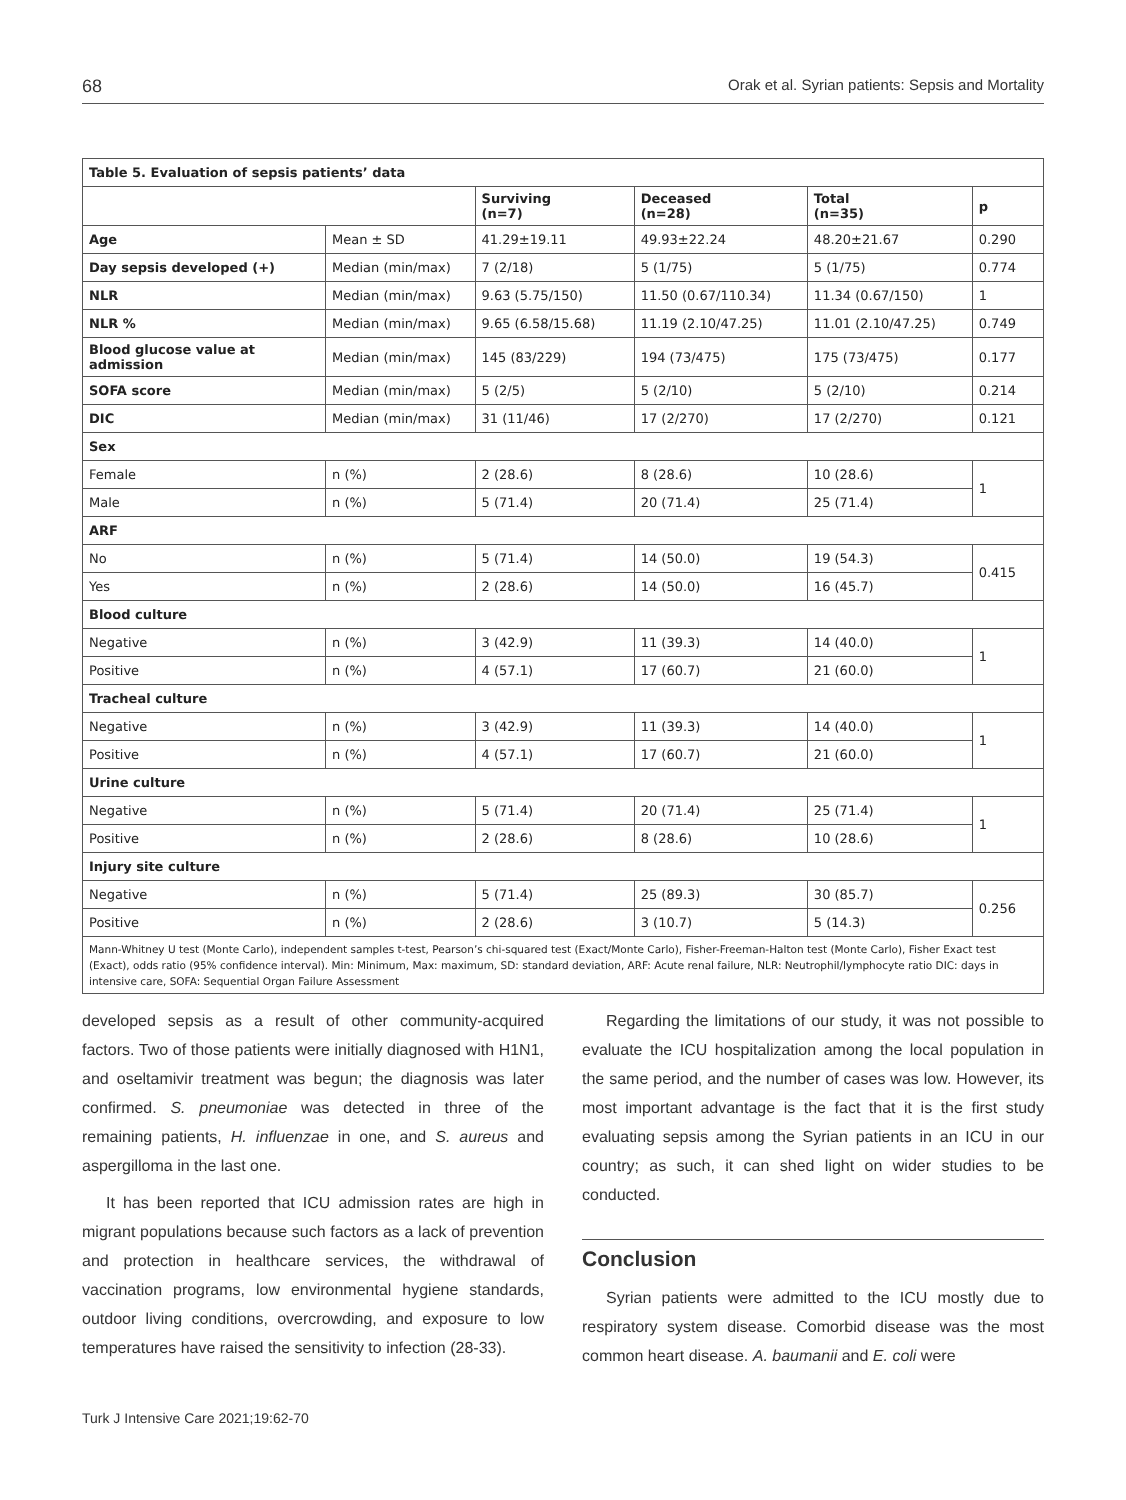68 Orak et al. Syrian patients: Sepsis and Mortality
| Table 5. Evaluation of sepsis patients’ data | | | | | |
| --- | --- | --- | --- | --- | --- |
| | | Surviving (n=7) | Deceased (n=28) | Total (n=35) | p |
| Age | Mean ± SD | 41.29±19.11 | 49.93±22.24 | 48.20±21.67 | 0.290 |
| Day sepsis developed (+) | Median (min/max) | 7 (2/18) | 5 (1/75) | 5 (1/75) | 0.774 |
| NLR | Median (min/max) | 9.63 (5.75/150) | 11.50 (0.67/110.34) | 11.34 (0.67/150) | 1 |
| NLR % | Median (min/max) | 9.65 (6.58/15.68) | 11.19 (2.10/47.25) | 11.01 (2.10/47.25) | 0.749 |
| Blood glucose value at admission | Median (min/max) | 145 (83/229) | 194 (73/475) | 175 (73/475) | 0.177 |
| SOFA score | Median (min/max) | 5 (2/5) | 5 (2/10) | 5 (2/10) | 0.214 |
| DIC | Median (min/max) | 31 (11/46) | 17 (2/270) | 17 (2/270) | 0.121 |
| Sex | | | | | |
| Female | n (%) | 2 (28.6) | 8 (28.6) | 10 (28.6) | 1 |
| Male | n (%) | 5 (71.4) | 20 (71.4) | 25 (71.4) | |
| ARF | | | | | |
| No | n (%) | 5 (71.4) | 14 (50.0) | 19 (54.3) | 0.415 |
| Yes | n (%) | 2 (28.6) | 14 (50.0) | 16 (45.7) | |
| Blood culture | | | | | |
| Negative | n (%) | 3 (42.9) | 11 (39.3) | 14 (40.0) | 1 |
| Positive | n (%) | 4 (57.1) | 17 (60.7) | 21 (60.0) | |
| Tracheal culture | | | | | |
| Negative | n (%) | 3 (42.9) | 11 (39.3) | 14 (40.0) | 1 |
| Positive | n (%) | 4 (57.1) | 17 (60.7) | 21 (60.0) | |
| Urine culture | | | | | |
| Negative | n (%) | 5 (71.4) | 20 (71.4) | 25 (71.4) | 1 |
| Positive | n (%) | 2 (28.6) | 8 (28.6) | 10 (28.6) | |
| Injury site culture | | | | | |
| Negative | n (%) | 5 (71.4) | 25 (89.3) | 30 (85.7) | 0.256 |
| Positive | n (%) | 2 (28.6) | 3 (10.7) | 5 (14.3) | |
| Mann-Whitney U test (Monte Carlo), independent samples t-test, Pearson’s chi-squared test (Exact/Monte Carlo), Fisher-Freeman-Halton test (Monte Carlo), Fisher Exact test (Exact), odds ratio (95% confidence interval). Min: Minimum, Max: maximum, SD: standard deviation, ARF: Acute renal failure, NLR: Neutrophil/lymphocyte ratio DIC: days in intensive care, SOFA: Sequential Organ Failure Assessment | | | | | |
developed sepsis as a result of other community-acquired factors. Two of those patients were initially diagnosed with H1N1, and oseltamivir treatment was begun; the diagnosis was later confirmed. S. pneumoniae was detected in three of the remaining patients, H. influenzae in one, and S. aureus and aspergilloma in the last one.
It has been reported that ICU admission rates are high in migrant populations because such factors as a lack of prevention and protection in healthcare services, the withdrawal of vaccination programs, low environmental hygiene standards, outdoor living conditions, overcrowding, and exposure to low temperatures have raised the sensitivity to infection (28-33).
Regarding the limitations of our study, it was not possible to evaluate the ICU hospitalization among the local population in the same period, and the number of cases was low. However, its most important advantage is the fact that it is the first study evaluating sepsis among the Syrian patients in an ICU in our country; as such, it can shed light on wider studies to be conducted.
Conclusion
Syrian patients were admitted to the ICU mostly due to respiratory system disease. Comorbid disease was the most common heart disease. A. baumanii and E. coli were
Turk J Intensive Care 2021;19:62-70